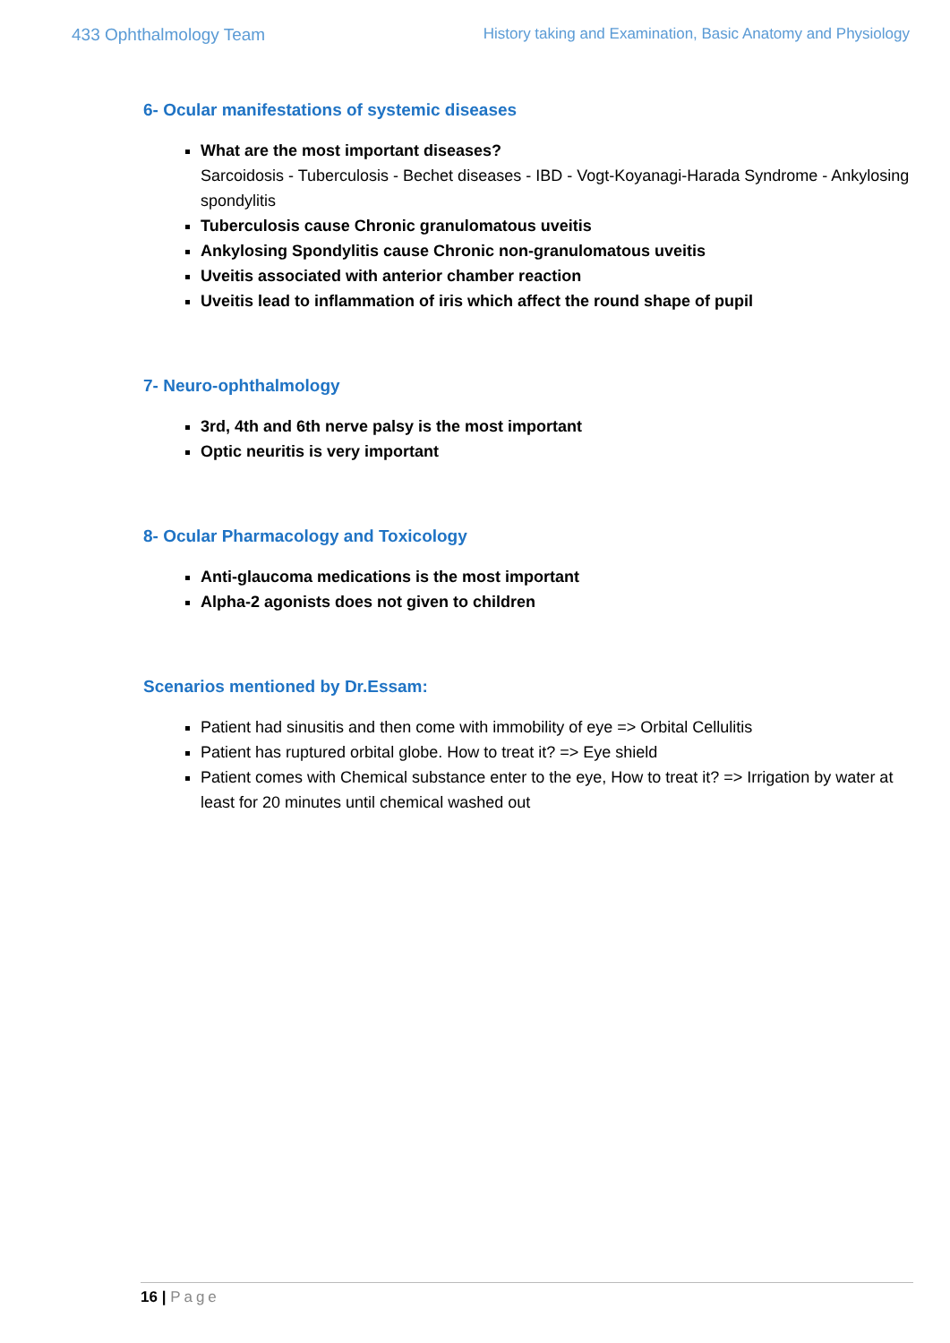433 Ophthalmology Team History taking and Examination, Basic Anatomy and Physiology
6- Ocular manifestations of systemic diseases
What are the most important diseases?
Sarcoidosis - Tuberculosis - Bechet diseases - IBD - Vogt-Koyanagi-Harada Syndrome - Ankylosing spondylitis
Tuberculosis cause Chronic granulomatous uveitis
Ankylosing Spondylitis cause Chronic non-granulomatous uveitis
Uveitis associated with anterior chamber reaction
Uveitis lead to inflammation of iris which affect the round shape of pupil
7- Neuro-ophthalmology
3rd, 4th and 6th nerve palsy is the most important
Optic neuritis is very important
8- Ocular Pharmacology and Toxicology
Anti-glaucoma medications is the most important
Alpha-2 agonists does not given to children
Scenarios mentioned by Dr.Essam:
Patient had sinusitis and then come with immobility of eye => Orbital Cellulitis
Patient has ruptured orbital globe. How to treat it? => Eye shield
Patient comes with Chemical substance enter to the eye, How to treat it? => Irrigation by water at least for 20 minutes until chemical washed out
16 | Page